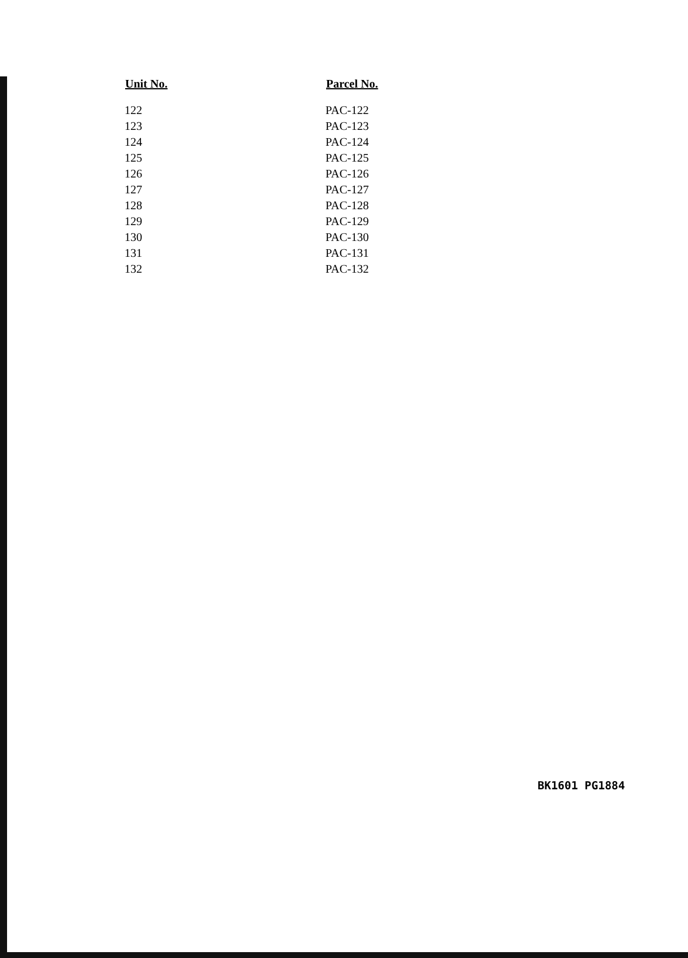| Unit No. | Parcel No. |
| --- | --- |
| 122 | PAC-122 |
| 123 | PAC-123 |
| 124 | PAC-124 |
| 125 | PAC-125 |
| 126 | PAC-126 |
| 127 | PAC-127 |
| 128 | PAC-128 |
| 129 | PAC-129 |
| 130 | PAC-130 |
| 131 | PAC-131 |
| 132 | PAC-132 |
BK1601 PG1884